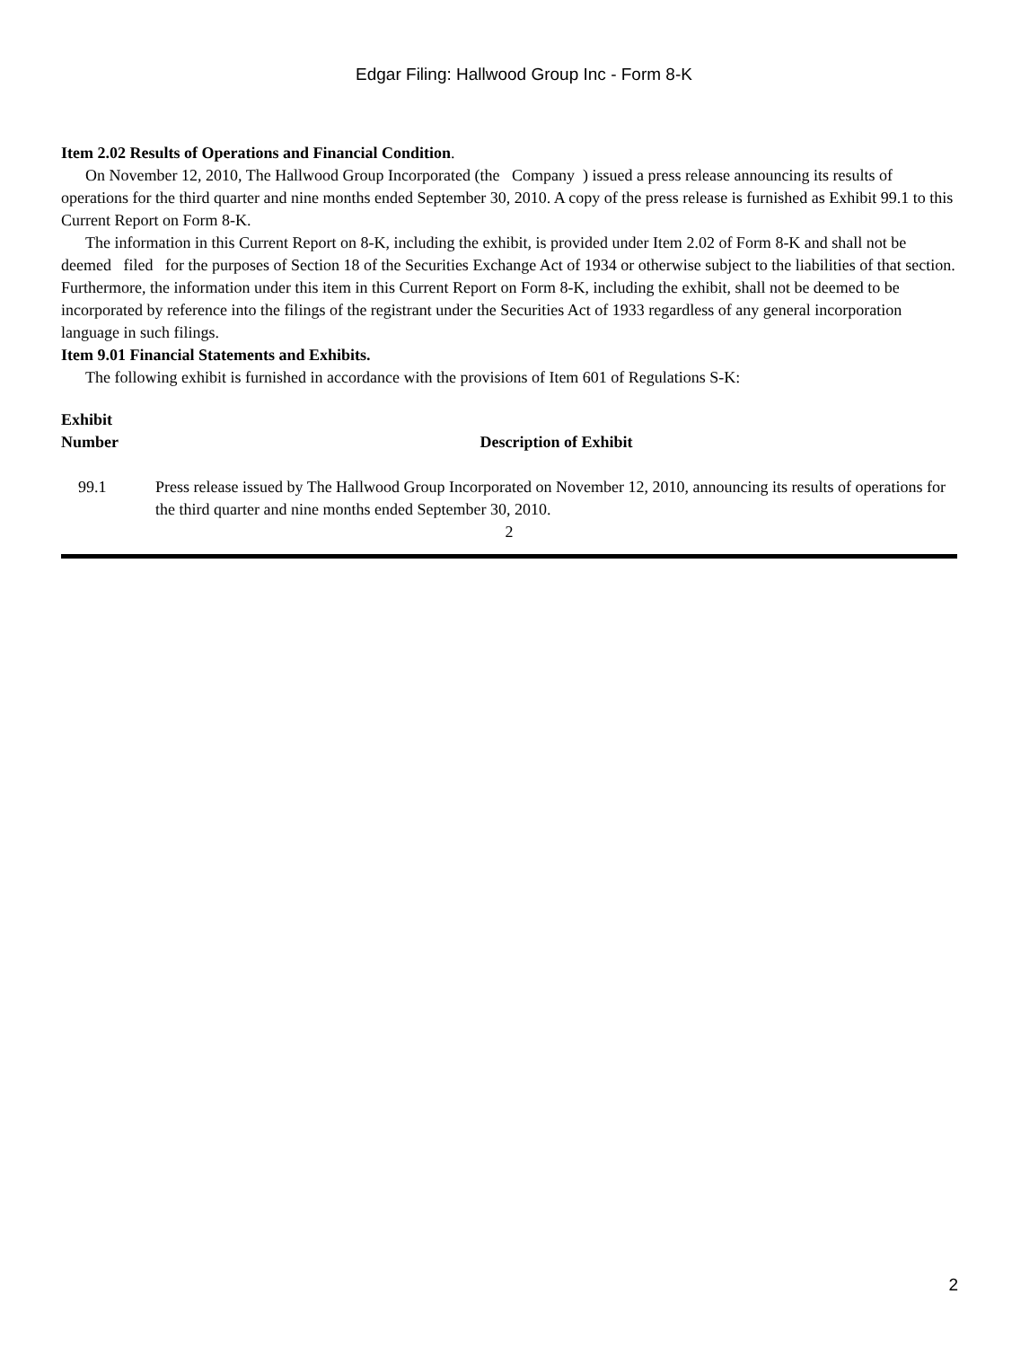Edgar Filing: Hallwood Group Inc - Form 8-K
Item 2.02 Results of Operations and Financial Condition.
On November 12, 2010, The Hallwood Group Incorporated (the Company ) issued a press release announcing its results of operations for the third quarter and nine months ended September 30, 2010. A copy of the press release is furnished as Exhibit 99.1 to this Current Report on Form 8-K.
The information in this Current Report on 8-K, including the exhibit, is provided under Item 2.02 of Form 8-K and shall not be deemed filed for the purposes of Section 18 of the Securities Exchange Act of 1934 or otherwise subject to the liabilities of that section. Furthermore, the information under this item in this Current Report on Form 8-K, including the exhibit, shall not be deemed to be incorporated by reference into the filings of the registrant under the Securities Act of 1933 regardless of any general incorporation language in such filings.
Item 9.01 Financial Statements and Exhibits.
The following exhibit is furnished in accordance with the provisions of Item 601 of Regulations S-K:
| Exhibit Number | Description of Exhibit |
| --- | --- |
| 99.1 | Press release issued by The Hallwood Group Incorporated on November 12, 2010, announcing its results of operations for the third quarter and nine months ended September 30, 2010. |
2
2